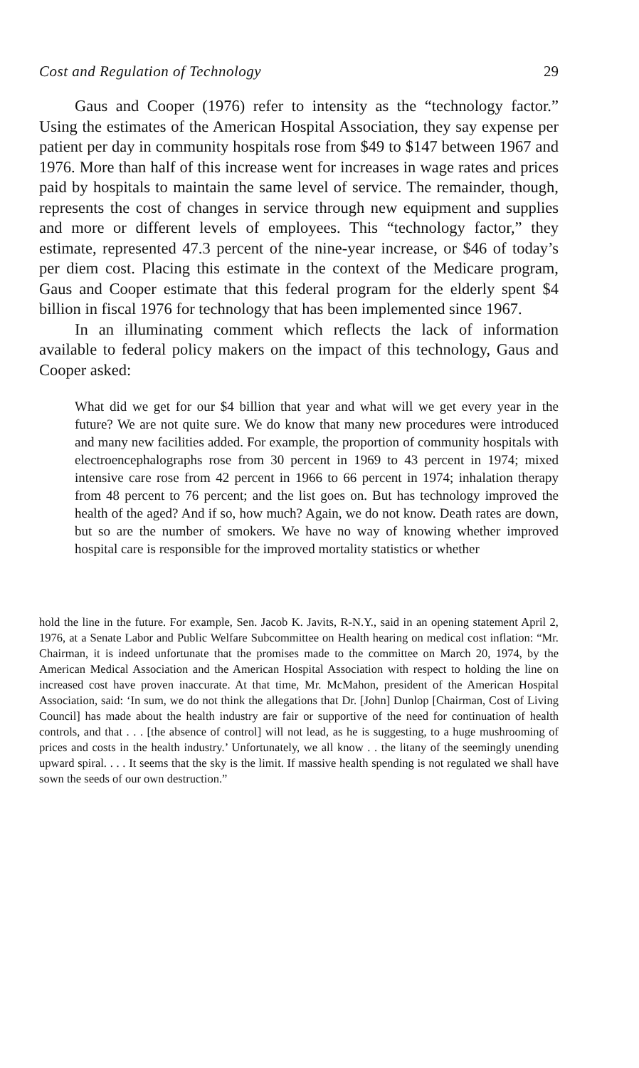Cost and Regulation of Technology 29
Gaus and Cooper (1976) refer to intensity as the “technology factor.” Using the estimates of the American Hospital Association, they say expense per patient per day in community hospitals rose from $49 to $147 between 1967 and 1976. More than half of this increase went for increases in wage rates and prices paid by hospitals to maintain the same level of service. The remainder, though, represents the cost of changes in service through new equipment and supplies and more or different levels of employees. This “technology factor,” they estimate, represented 47.3 percent of the nine-year increase, or $46 of today’s per diem cost. Placing this estimate in the context of the Medicare program, Gaus and Cooper estimate that this federal program for the elderly spent $4 billion in fiscal 1976 for technology that has been implemented since 1967.
In an illuminating comment which reflects the lack of information available to federal policy makers on the impact of this technology, Gaus and Cooper asked:
What did we get for our $4 billion that year and what will we get every year in the future? We are not quite sure. We do know that many new procedures were introduced and many new facilities added. For example, the proportion of community hospitals with electroencephalographs rose from 30 percent in 1969 to 43 percent in 1974; mixed intensive care rose from 42 percent in 1966 to 66 percent in 1974; inhalation therapy from 48 percent to 76 percent; and the list goes on. But has technology improved the health of the aged? And if so, how much? Again, we do not know. Death rates are down, but so are the number of smokers. We have no way of knowing whether improved hospital care is responsible for the improved mortality statistics or whether
hold the line in the future. For example, Sen. Jacob K. Javits, R-N.Y., said in an opening statement April 2, 1976, at a Senate Labor and Public Welfare Subcommittee on Health hearing on medical cost inflation: “Mr. Chairman, it is indeed unfortunate that the promises made to the committee on March 20, 1974, by the American Medical Association and the American Hospital Association with respect to holding the line on increased cost have proven inaccurate. At that time, Mr. McMahon, president of the American Hospital Association, said: ‘In sum, we do not think the allegations that Dr. [John] Dunlop [Chairman, Cost of Living Council] has made about the health industry are fair or supportive of the need for continuation of health controls, and that . . . [the absence of control] will not lead, as he is suggesting, to a huge mushrooming of prices and costs in the health industry.’ Unfortunately, we all know . . the litany of the seemingly unending upward spiral. . . . It seems that the sky is the limit. If massive health spending is not regulated we shall have sown the seeds of our own destruction.”